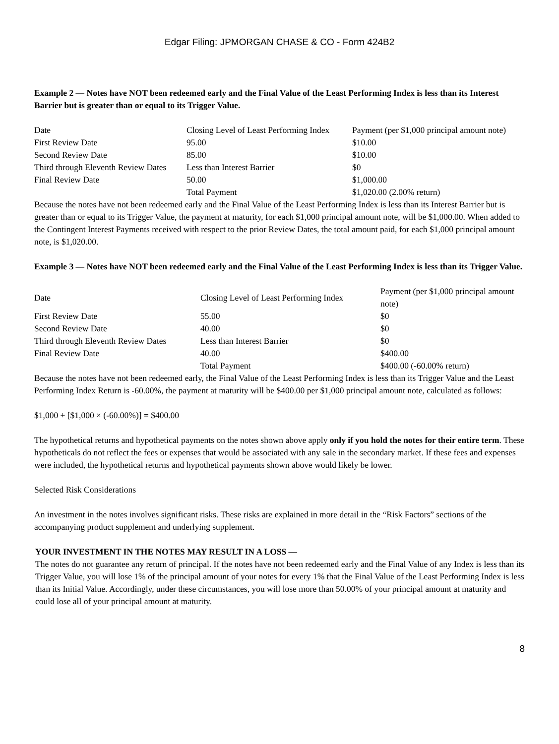Edgar Filing: JPMORGAN CHASE & CO - Form 424B2
Example 2 — Notes have NOT been redeemed early and the Final Value of the Least Performing Index is less than its Interest Barrier but is greater than or equal to its Trigger Value.
| Date | Closing Level of Least Performing Index | Payment (per $1,000 principal amount note) |
| --- | --- | --- |
| First Review Date | 95.00 | $10.00 |
| Second Review Date | 85.00 | $10.00 |
| Third through Eleventh Review Dates | Less than Interest Barrier | $0 |
| Final Review Date | 50.00 | $1,000.00 |
| | Total Payment | $1,020.00 (2.00% return) |
Because the notes have not been redeemed early and the Final Value of the Least Performing Index is less than its Interest Barrier but is greater than or equal to its Trigger Value, the payment at maturity, for each $1,000 principal amount note, will be $1,000.00. When added to the Contingent Interest Payments received with respect to the prior Review Dates, the total amount paid, for each $1,000 principal amount note, is $1,020.00.
Example 3 — Notes have NOT been redeemed early and the Final Value of the Least Performing Index is less than its Trigger Value.
| Date | Closing Level of Least Performing Index | Payment (per $1,000 principal amount note) |
| --- | --- | --- |
| First Review Date | 55.00 | $0 |
| Second Review Date | 40.00 | $0 |
| Third through Eleventh Review Dates | Less than Interest Barrier | $0 |
| Final Review Date | 40.00 | $400.00 |
| | Total Payment | $400.00 (-60.00% return) |
Because the notes have not been redeemed early, the Final Value of the Least Performing Index is less than its Trigger Value and the Least Performing Index Return is -60.00%, the payment at maturity will be $400.00 per $1,000 principal amount note, calculated as follows:
$1,000 + [$1,000 × (-60.00%)] = $400.00
The hypothetical returns and hypothetical payments on the notes shown above apply only if you hold the notes for their entire term. These hypotheticals do not reflect the fees or expenses that would be associated with any sale in the secondary market. If these fees and expenses were included, the hypothetical returns and hypothetical payments shown above would likely be lower.
Selected Risk Considerations
An investment in the notes involves significant risks. These risks are explained in more detail in the “Risk Factors” sections of the accompanying product supplement and underlying supplement.
YOUR INVESTMENT IN THE NOTES MAY RESULT IN A LOSS —
The notes do not guarantee any return of principal. If the notes have not been redeemed early and the Final Value of any Index is less than its Trigger Value, you will lose 1% of the principal amount of your notes for every 1% that the Final Value of the Least Performing Index is less than its Initial Value. Accordingly, under these circumstances, you will lose more than 50.00% of your principal amount at maturity and could lose all of your principal amount at maturity.
8